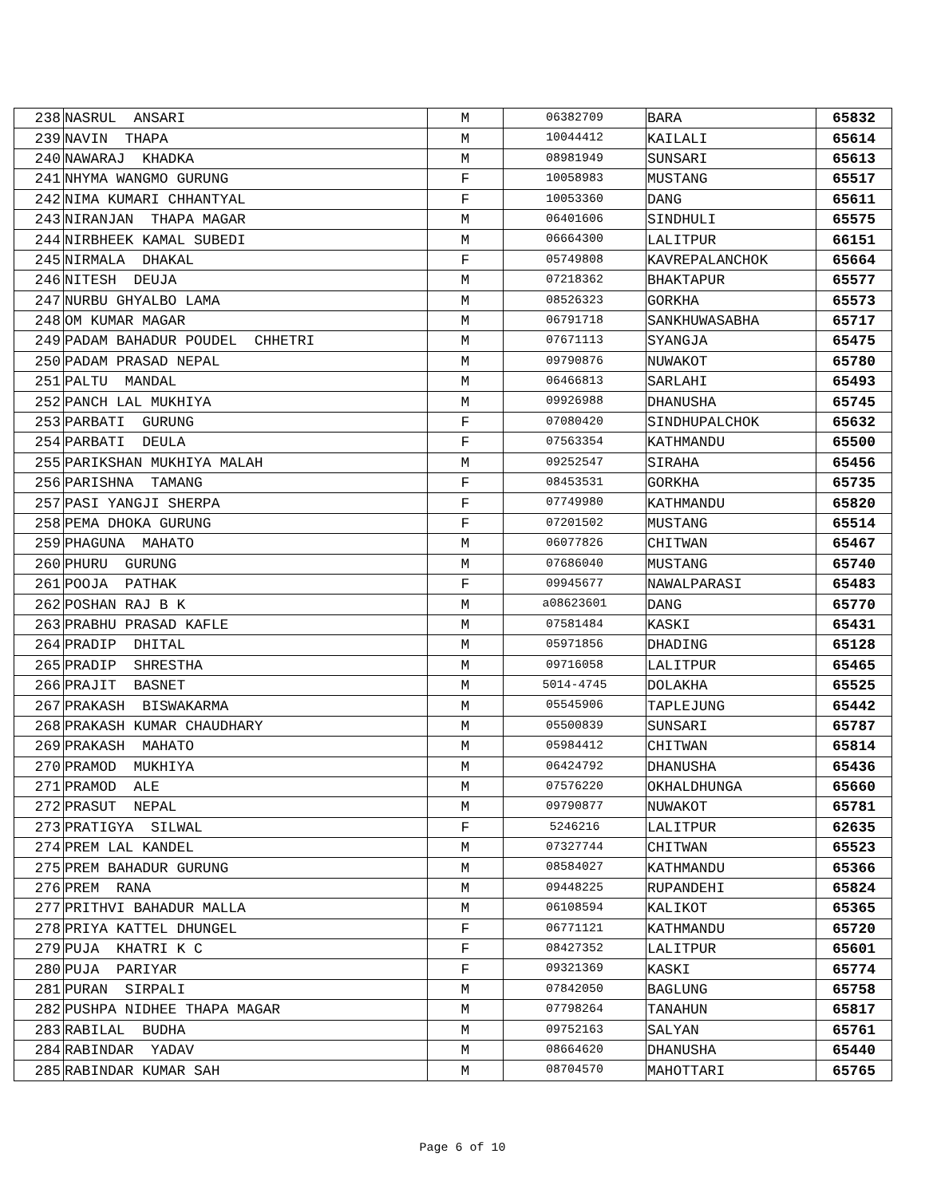| 238 | NASRUL ANSARI | M | 06382709 | BARA | 65832 |
| 239 | NAVIN THAPA | M | 10044412 | KAILALI | 65614 |
| 240 | NAWARAJ KHADKA | M | 08981949 | SUNSARI | 65613 |
| 241 | NHYMA WANGMO GURUNG | F | 10058983 | MUSTANG | 65517 |
| 242 | NIMA KUMARI CHHANTYAL | F | 10053360 | DANG | 65611 |
| 243 | NIRANJAN THAPA MAGAR | M | 06401606 | SINDHULI | 65575 |
| 244 | NIRBHEEK KAMAL SUBEDI | M | 06664300 | LALITPUR | 66151 |
| 245 | NIRMALA DHAKAL | F | 05749808 | KAVREPALANCHOK | 65664 |
| 246 | NITESH DEUJA | M | 07218362 | BHAKTAPUR | 65577 |
| 247 | NURBU GHYALBO LAMA | M | 08526323 | GORKHA | 65573 |
| 248 | OM KUMAR MAGAR | M | 06791718 | SANKHUWASABHA | 65717 |
| 249 | PADAM BAHADUR POUDEL CHHETRI | M | 07671113 | SYANGJA | 65475 |
| 250 | PADAM PRASAD NEPAL | M | 09790876 | NUWAKOT | 65780 |
| 251 | PALTU MANDAL | M | 06466813 | SARLAHI | 65493 |
| 252 | PANCH LAL MUKHIYA | M | 09926988 | DHANUSHA | 65745 |
| 253 | PARBATI GURUNG | F | 07080420 | SINDHUPALCHOK | 65632 |
| 254 | PARBATI DEULA | F | 07563354 | KATHMANDU | 65500 |
| 255 | PARIKSHAN MUKHIYA MALAH | M | 09252547 | SIRAHA | 65456 |
| 256 | PARISHNA TAMANG | F | 08453531 | GORKHA | 65735 |
| 257 | PASI YANGJI SHERPA | F | 07749980 | KATHMANDU | 65820 |
| 258 | PEMA DHOKA GURUNG | F | 07201502 | MUSTANG | 65514 |
| 259 | PHAGUNA MAHATO | M | 06077826 | CHITWAN | 65467 |
| 260 | PHURU GURUNG | M | 07686040 | MUSTANG | 65740 |
| 261 | POOJA PATHAK | F | 09945677 | NAWALPARASI | 65483 |
| 262 | POSHAN RAJ B K | M | a08623601 | DANG | 65770 |
| 263 | PRABHU PRASAD KAFLE | M | 07581484 | KASKI | 65431 |
| 264 | PRADIP DHITAL | M | 05971856 | DHADING | 65128 |
| 265 | PRADIP SHRESTHA | M | 09716058 | LALITPUR | 65465 |
| 266 | PRAJIT BASNET | M | 5014-4745 | DOLAKHA | 65525 |
| 267 | PRAKASH BISWAKARMA | M | 05545906 | TAPLEJUNG | 65442 |
| 268 | PRAKASH KUMAR CHAUDHARY | M | 05500839 | SUNSARI | 65787 |
| 269 | PRAKASH MAHATO | M | 05984412 | CHITWAN | 65814 |
| 270 | PRAMOD MUKHIYA | M | 06424792 | DHANUSHA | 65436 |
| 271 | PRAMOD ALE | M | 07576220 | OKHALDHUNGA | 65660 |
| 272 | PRASUT NEPAL | M | 09790877 | NUWAKOT | 65781 |
| 273 | PRATIGYA SILWAL | F | 5246216 | LALITPUR | 62635 |
| 274 | PREM LAL KANDEL | M | 07327744 | CHITWAN | 65523 |
| 275 | PREM BAHADUR GURUNG | M | 08584027 | KATHMANDU | 65366 |
| 276 | PREM RANA | M | 09448225 | RUPANDEHI | 65824 |
| 277 | PRITHVI BAHADUR MALLA | M | 06108594 | KALIKOT | 65365 |
| 278 | PRIYA KATTEL DHUNGEL | F | 06771121 | KATHMANDU | 65720 |
| 279 | PUJA KHATRI K C | F | 08427352 | LALITPUR | 65601 |
| 280 | PUJA PARIYAR | F | 09321369 | KASKI | 65774 |
| 281 | PURAN SIRPALI | M | 07842050 | BAGLUNG | 65758 |
| 282 | PUSHPA NIDHEE THAPA MAGAR | M | 07798264 | TANAHUN | 65817 |
| 283 | RABILAL BUDHA | M | 09752163 | SALYAN | 65761 |
| 284 | RABINDAR YADAV | M | 08664620 | DHANUSHA | 65440 |
| 285 | RABINDAR KUMAR SAH | M | 08704570 | MAHOTTARI | 65765 |
Page 6 of 10